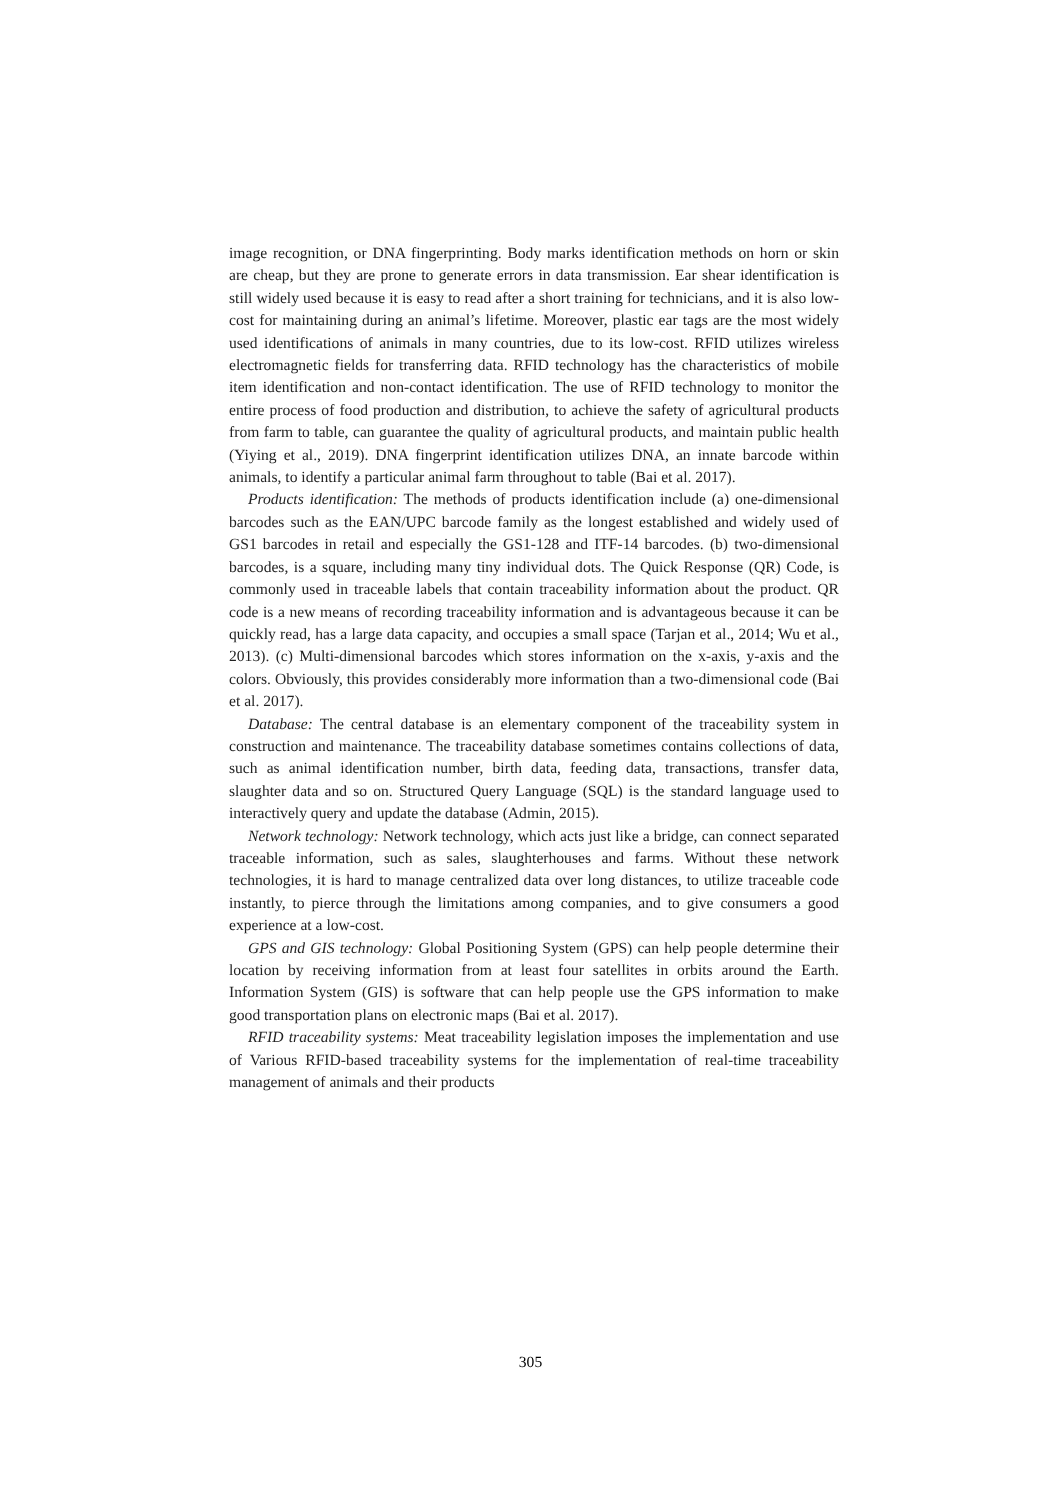image recognition, or DNA fingerprinting. Body marks identification methods on horn or skin are cheap, but they are prone to generate errors in data transmission. Ear shear identification is still widely used because it is easy to read after a short training for technicians, and it is also low-cost for maintaining during an animal’s lifetime. Moreover, plastic ear tags are the most widely used identifications of animals in many countries, due to its low-cost. RFID utilizes wireless electromagnetic fields for transferring data. RFID technology has the characteristics of mobile item identification and non-contact identification. The use of RFID technology to monitor the entire process of food production and distribution, to achieve the safety of agricultural products from farm to table, can guarantee the quality of agricultural products, and maintain public health (Yiying et al., 2019). DNA fingerprint identification utilizes DNA, an innate barcode within animals, to identify a particular animal farm throughout to table (Bai et al. 2017).
Products identification: The methods of products identification include (a) one-dimensional barcodes such as the EAN/UPC barcode family as the longest established and widely used of GS1 barcodes in retail and especially the GS1-128 and ITF-14 barcodes. (b) two-dimensional barcodes, is a square, including many tiny individual dots. The Quick Response (QR) Code, is commonly used in traceable labels that contain traceability information about the product. QR code is a new means of recording traceability information and is advantageous because it can be quickly read, has a large data capacity, and occupies a small space (Tarjan et al., 2014; Wu et al., 2013). (c) Multi-dimensional barcodes which stores information on the x-axis, y-axis and the colors. Obviously, this provides considerably more information than a two-dimensional code (Bai et al. 2017).
Database: The central database is an elementary component of the traceability system in construction and maintenance. The traceability database sometimes contains collections of data, such as animal identification number, birth data, feeding data, transactions, transfer data, slaughter data and so on. Structured Query Language (SQL) is the standard language used to interactively query and update the database (Admin, 2015).
Network technology: Network technology, which acts just like a bridge, can connect separated traceable information, such as sales, slaughterhouses and farms. Without these network technologies, it is hard to manage centralized data over long distances, to utilize traceable code instantly, to pierce through the limitations among companies, and to give consumers a good experience at a low-cost.
GPS and GIS technology: Global Positioning System (GPS) can help people determine their location by receiving information from at least four satellites in orbits around the Earth. Information System (GIS) is software that can help people use the GPS information to make good transportation plans on electronic maps (Bai et al. 2017).
RFID traceability systems: Meat traceability legislation imposes the implementation and use of Various RFID-based traceability systems for the implementation of real-time traceability management of animals and their products
305